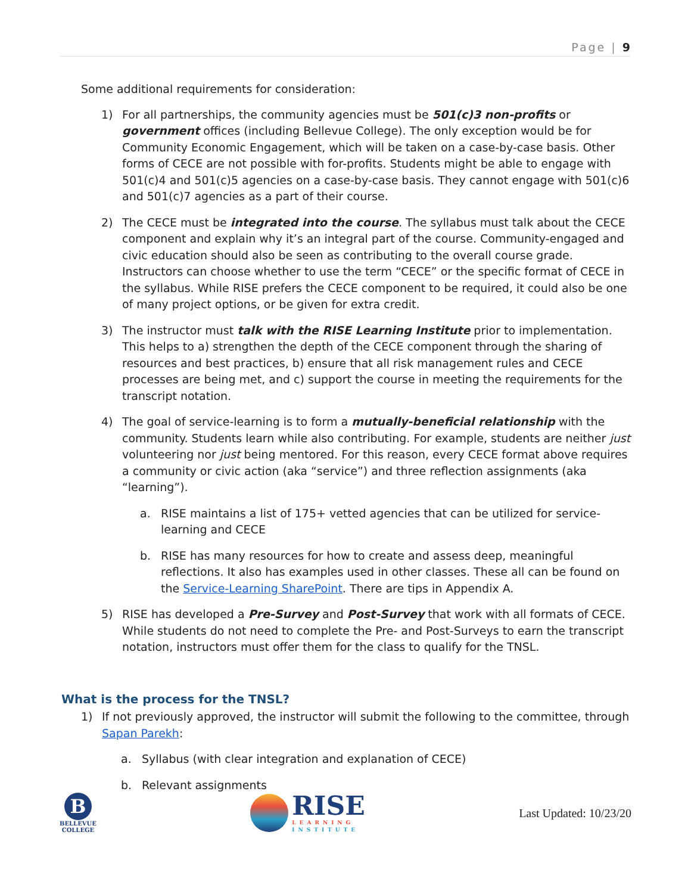Page | 9
Some additional requirements for consideration:
1) For all partnerships, the community agencies must be 501(c)3 non-profits or government offices (including Bellevue College). The only exception would be for Community Economic Engagement, which will be taken on a case-by-case basis. Other forms of CECE are not possible with for-profits. Students might be able to engage with 501(c)4 and 501(c)5 agencies on a case-by-case basis. They cannot engage with 501(c)6 and 501(c)7 agencies as a part of their course.
2) The CECE must be integrated into the course. The syllabus must talk about the CECE component and explain why it’s an integral part of the course. Community-engaged and civic education should also be seen as contributing to the overall course grade. Instructors can choose whether to use the term “CECE” or the specific format of CECE in the syllabus. While RISE prefers the CECE component to be required, it could also be one of many project options, or be given for extra credit.
3) The instructor must talk with the RISE Learning Institute prior to implementation. This helps to a) strengthen the depth of the CECE component through the sharing of resources and best practices, b) ensure that all risk management rules and CECE processes are being met, and c) support the course in meeting the requirements for the transcript notation.
4) The goal of service-learning is to form a mutually-beneficial relationship with the community. Students learn while also contributing. For example, students are neither just volunteering nor just being mentored. For this reason, every CECE format above requires a community or civic action (aka “service”) and three reflection assignments (aka “learning”).
a. RISE maintains a list of 175+ vetted agencies that can be utilized for service-learning and CECE
b. RISE has many resources for how to create and assess deep, meaningful reflections. It also has examples used in other classes. These all can be found on the Service-Learning SharePoint. There are tips in Appendix A.
5) RISE has developed a Pre-Survey and Post-Survey that work with all formats of CECE. While students do not need to complete the Pre- and Post-Surveys to earn the transcript notation, instructors must offer them for the class to qualify for the TNSL.
What is the process for the TNSL?
1) If not previously approved, the instructor will submit the following to the committee, through Sapan Parekh:
a. Syllabus (with clear integration and explanation of CECE)
b. Relevant assignments
B
BELLEVUE
COLLEGE
RISE
LEARNING
INSTITUTE
Last Updated: 10/23/20